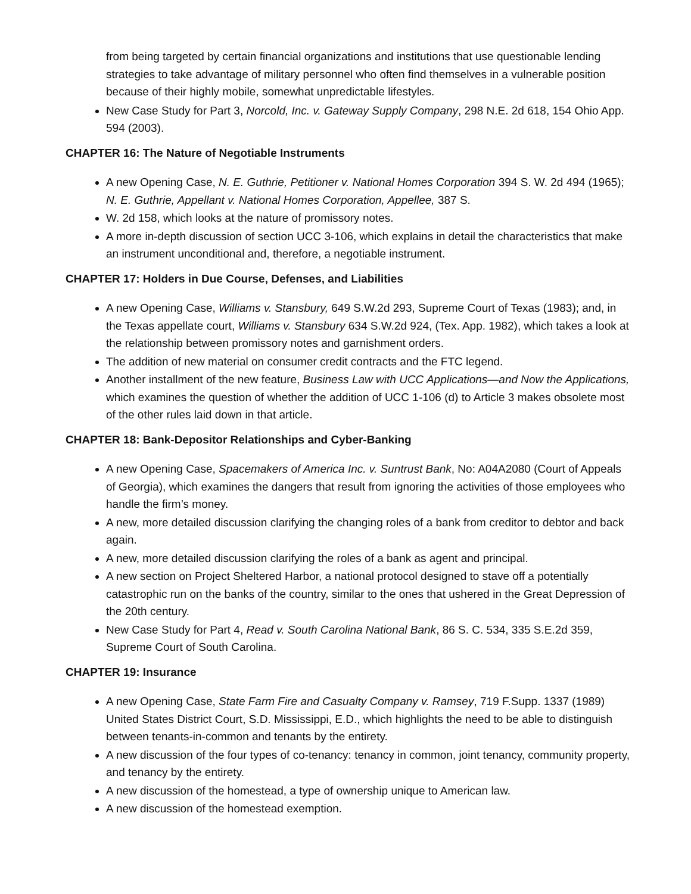from being targeted by certain financial organizations and institutions that use questionable lending strategies to take advantage of military personnel who often find themselves in a vulnerable position because of their highly mobile, somewhat unpredictable lifestyles.
New Case Study for Part 3, Norcold, Inc. v. Gateway Supply Company, 298 N.E. 2d 618, 154 Ohio App. 594 (2003).
CHAPTER 16: The Nature of Negotiable Instruments
A new Opening Case, N. E. Guthrie, Petitioner v. National Homes Corporation 394 S. W. 2d 494 (1965); N. E. Guthrie, Appellant v. National Homes Corporation, Appellee, 387 S.
W. 2d 158, which looks at the nature of promissory notes.
A more in-depth discussion of section UCC 3-106, which explains in detail the characteristics that make an instrument unconditional and, therefore, a negotiable instrument.
CHAPTER 17: Holders in Due Course, Defenses, and Liabilities
A new Opening Case, Williams v. Stansbury, 649 S.W.2d 293, Supreme Court of Texas (1983); and, in the Texas appellate court, Williams v. Stansbury 634 S.W.2d 924, (Tex. App. 1982), which takes a look at the relationship between promissory notes and garnishment orders.
The addition of new material on consumer credit contracts and the FTC legend.
Another installment of the new feature, Business Law with UCC Applications—and Now the Applications, which examines the question of whether the addition of UCC 1-106 (d) to Article 3 makes obsolete most of the other rules laid down in that article.
CHAPTER 18: Bank-Depositor Relationships and Cyber-Banking
A new Opening Case, Spacemakers of America Inc. v. Suntrust Bank, No: A04A2080 (Court of Appeals of Georgia), which examines the dangers that result from ignoring the activities of those employees who handle the firm’s money.
A new, more detailed discussion clarifying the changing roles of a bank from creditor to debtor and back again.
A new, more detailed discussion clarifying the roles of a bank as agent and principal.
A new section on Project Sheltered Harbor, a national protocol designed to stave off a potentially catastrophic run on the banks of the country, similar to the ones that ushered in the Great Depression of the 20th century.
New Case Study for Part 4, Read v. South Carolina National Bank, 86 S. C. 534, 335 S.E.2d 359, Supreme Court of South Carolina.
CHAPTER 19: Insurance
A new Opening Case, State Farm Fire and Casualty Company v. Ramsey, 719 F.Supp. 1337 (1989) United States District Court, S.D. Mississippi, E.D., which highlights the need to be able to distinguish between tenants-in-common and tenants by the entirety.
A new discussion of the four types of co-tenancy: tenancy in common, joint tenancy, community property, and tenancy by the entirety.
A new discussion of the homestead, a type of ownership unique to American law.
A new discussion of the homestead exemption.